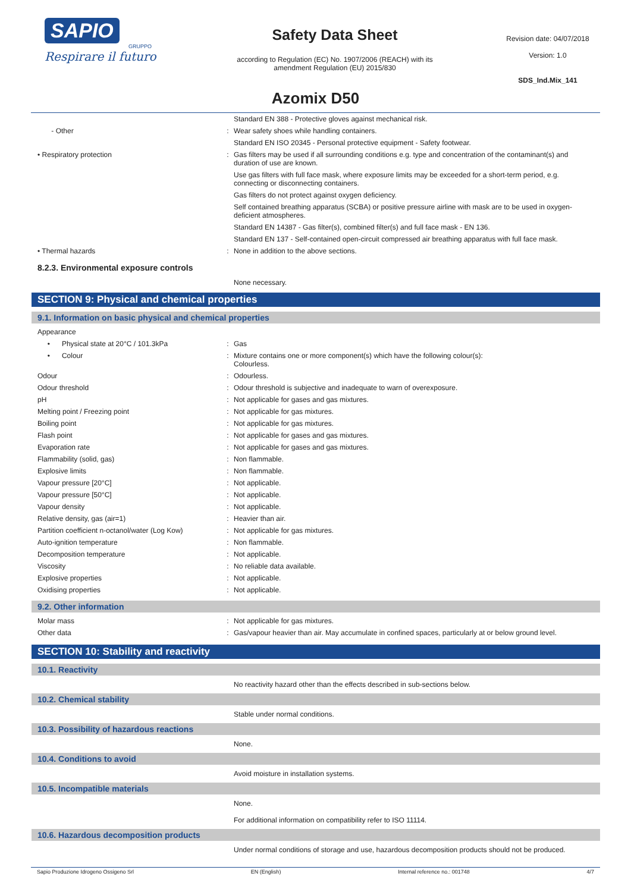SAPIO
GRUPPO
Respirare il futuro
Safety Data Sheet
according to Regulation (EC) No. 1907/2006 (REACH) with its
amendment Regulation (EU) 2015/830
Revision date: 04/07/2018
Version: 1.0
SDS_Ind.Mix_141
Azomix D50
| | | Standard EN 388 - Protective gloves against mechanical risk. |
| - Other | : | Wear safety shoes while handling containers. |
| | | Standard EN ISO 20345 - Personal protective equipment - Safety footwear. |
| • Respiratory protection | : | Gas filters may be used if all surrounding conditions e.g. type and concentration of the contaminant(s) and duration of use are known. |
| | | Use gas filters with full face mask, where exposure limits may be exceeded for a short-term period, e.g. connecting or disconnecting containers. |
| | | Gas filters do not protect against oxygen deficiency. |
| | | Self contained breathing apparatus (SCBA) or positive pressure airline with mask are to be used in oxygen-deficient atmospheres. |
| | | Standard EN 14387 - Gas filter(s), combined filter(s) and full face mask - EN 136. |
| | | Standard EN 137 - Self-contained open-circuit compressed air breathing apparatus with full face mask. |
| • Thermal hazards | : | None in addition to the above sections. |
8.2.3. Environmental exposure controls
None necessary.
SECTION 9: Physical and chemical properties
9.1. Information on basic physical and chemical properties
| Appearance | | |
| • Physical state at 20°C / 101.3kPa | : | Gas |
| • Colour | : | Mixture contains one or more component(s) which have the following colour(s): Colourless. |
| Odour | : | Odourless. |
| Odour threshold | : | Odour threshold is subjective and inadequate to warn of overexposure. |
| pH | : | Not applicable for gases and gas mixtures. |
| Melting point / Freezing point | : | Not applicable for gas mixtures. |
| Boiling point | : | Not applicable for gas mixtures. |
| Flash point | : | Not applicable for gases and gas mixtures. |
| Evaporation rate | : | Not applicable for gases and gas mixtures. |
| Flammability (solid, gas) | : | Non flammable. |
| Explosive limits | : | Non flammable. |
| Vapour pressure [20°C] | : | Not applicable. |
| Vapour pressure [50°C] | : | Not applicable. |
| Vapour density | : | Not applicable. |
| Relative density, gas (air=1) | : | Heavier than air. |
| Partition coefficient n-octanol/water (Log Kow) | : | Not applicable for gas mixtures. |
| Auto-ignition temperature | : | Non flammable. |
| Decomposition temperature | : | Not applicable. |
| Viscosity | : | No reliable data available. |
| Explosive properties | : | Not applicable. |
| Oxidising properties | : | Not applicable. |
9.2. Other information
| Molar mass | : | Not applicable for gas mixtures. |
| Other data | : | Gas/vapour heavier than air. May accumulate in confined spaces, particularly at or below ground level. |
SECTION 10: Stability and reactivity
10.1. Reactivity
No reactivity hazard other than the effects described in sub-sections below.
10.2. Chemical stability
Stable under normal conditions.
10.3. Possibility of hazardous reactions
None.
10.4. Conditions to avoid
Avoid moisture in installation systems.
10.5. Incompatible materials
None.
For additional information on compatibility refer to ISO 11114.
10.6. Hazardous decomposition products
Under normal conditions of storage and use, hazardous decomposition products should not be produced.
Sapio Produzione Idrogeno Ossigeno Srl EN (English) Internal reference no.: 001748 4/7